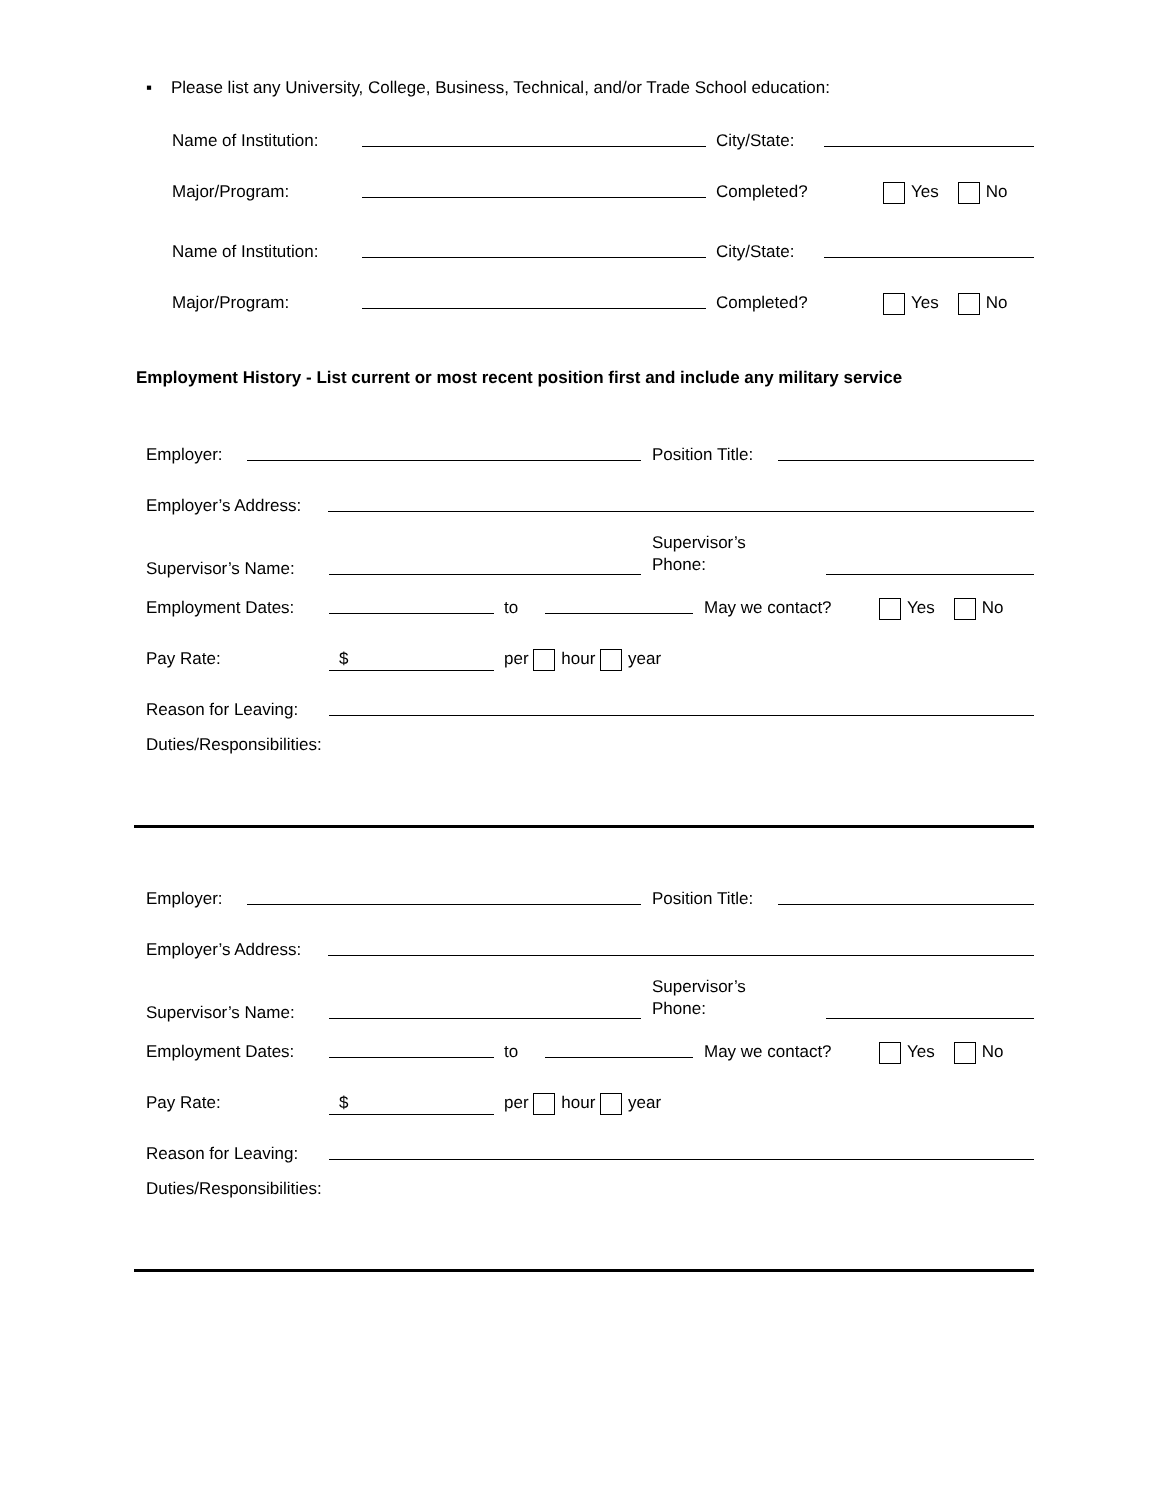▪ Please list any University, College, Business, Technical, and/or Trade School education:
Name of Institution: City/State:
Major/Program: Completed? Yes No
Name of Institution: City/State:
Major/Program: Completed? Yes No
Employment History - List current or most recent position first and include any military service
Employer: Position Title:
Employer’s Address:
Supervisor’s Name:
Supervisor’s Phone:
Employment Dates: to May we contact? Yes No
Pay Rate: $ per hour year
Reason for Leaving:
Duties/Responsibilities:
Employer: Position Title:
Employer’s Address:
Supervisor’s Name:
Supervisor’s Phone:
Employment Dates: to May we contact? Yes No
Pay Rate: $ per hour year
Reason for Leaving:
Duties/Responsibilities: